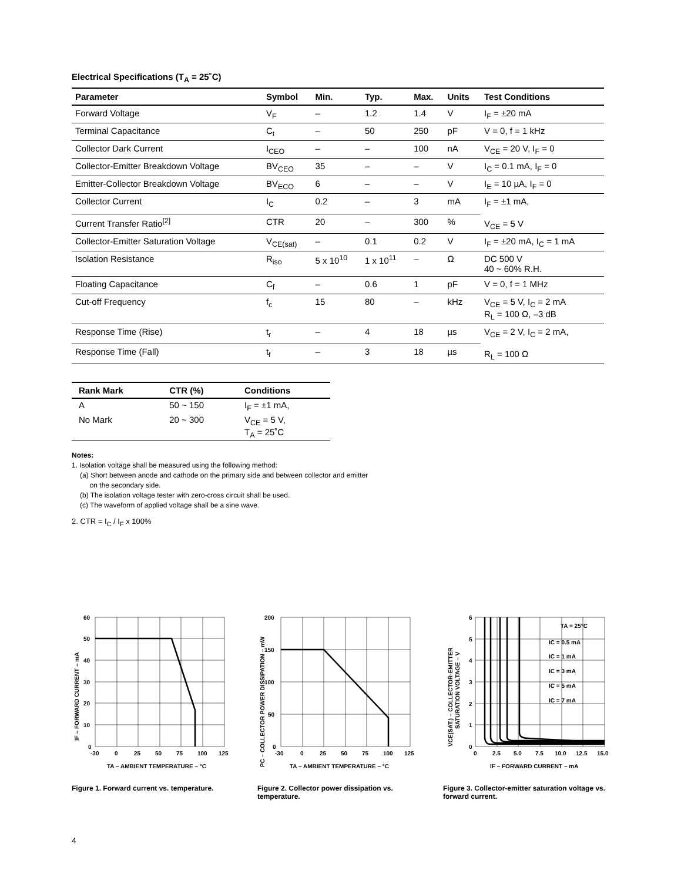Electrical Specifications (T<sub>A</sub> = 25˚C)
| Parameter | Symbol | Min. | Typ. | Max. | Units | Test Conditions |
| --- | --- | --- | --- | --- | --- | --- |
| Forward Voltage | V<sub>F</sub> | – | 1.2 | 1.4 | V | I<sub>F</sub> = ±20 mA |
| Terminal Capacitance | C<sub>t</sub> | – | 50 | 250 | pF | V = 0, f = 1 kHz |
| Collector Dark Current | I<sub>CEO</sub> | – | – | 100 | nA | V<sub>CE</sub> = 20 V, I<sub>F</sub> = 0 |
| Collector-Emitter Breakdown Voltage | BV<sub>CEO</sub> | 35 | – | – | V | I<sub>C</sub> = 0.1 mA, I<sub>F</sub> = 0 |
| Emitter-Collector Breakdown Voltage | BV<sub>ECO</sub> | 6 | – | – | V | I<sub>E</sub> = 10 µA, I<sub>F</sub> = 0 |
| Collector Current | I<sub>C</sub> | 0.2 | – | 3 | mA | I<sub>F</sub> = ±1 mA, V<sub>CE</sub> = 5 V |
| Current Transfer Ratio<sup>[2]</sup> | CTR | 20 | – | 300 | % | |
| Collector-Emitter Saturation Voltage | V<sub>CE(sat)</sub> | – | 0.1 | 0.2 | V | I<sub>F</sub> = ±20 mA, I<sub>C</sub> = 1 mA |
| Isolation Resistance | R<sub>iso</sub> | 5 x 10<sup>10</sup> | 1 x 10<sup>11</sup> | – | Ω | DC 500 V 40 ~ 60% R.H. |
| Floating Capacitance | C<sub>f</sub> | – | 0.6 | 1 | pF | V = 0, f = 1 MHz |
| Cut-off Frequency | f<sub>c</sub> | 15 | 80 | – | kHz | V<sub>CE</sub> = 5 V, I<sub>C</sub> = 2 mA R<sub>L</sub> = 100 Ω, –3 dB |
| Response Time (Rise) | t<sub>r</sub> | – | 4 | 18 | µs | V<sub>CE</sub> = 2 V, I<sub>C</sub> = 2 mA, R<sub>L</sub> = 100 Ω |
| Response Time (Fall) | t<sub>f</sub> | – | 3 | 18 | µs | |
| Rank Mark | CTR (%) | Conditions |
| --- | --- | --- |
| A | 50 ~ 150 | I<sub>F</sub> = ±1 mA, |
| No Mark | 20 ~ 300 | V<sub>CE</sub> = 5 V, T<sub>A</sub> = 25˚C |
Notes:
1. Isolation voltage shall be measured using the following method:
(a) Short between anode and cathode on the primary side and between collector and emitter
on the secondary side.
(b) The isolation voltage tester with zero-cross circuit shall be used.
(c) The waveform of applied voltage shall be a sine wave.
2. CTR = I<sub>C</sub> / I<sub>F</sub> x 100%
60
50
40
30
20
10
0
-30
0
25
50
75
100
125
TA – AMBIENT TEMPERATURE – °C
IF – FORWARD CURRENT – mA
Figure 1. Forward current vs. temperature.
200
150
100
50
0
-30
0
25
50
75
100
125
TA – AMBIENT TEMPERATURE – °C
PC – COLLECTOR POWER DISSIPATION – mW
Figure 2. Collector power dissipation vs. temperature.
TA = 25°C
IC = 0.5 mA
IC = 1 mA
IC = 3 mA
IC = 5 mA
IC = 7 mA
6
5
4
3
2
1
0
0
2.5
5.0
7.5
10.0
12.5
15.0
IF – FORWARD CURRENT – mA
VCE(SAT.) – COLLECTOR-EMITTER
SATURATION VOLTAGE – V
Figure 3. Collector-emitter saturation voltage vs. forward current.
4